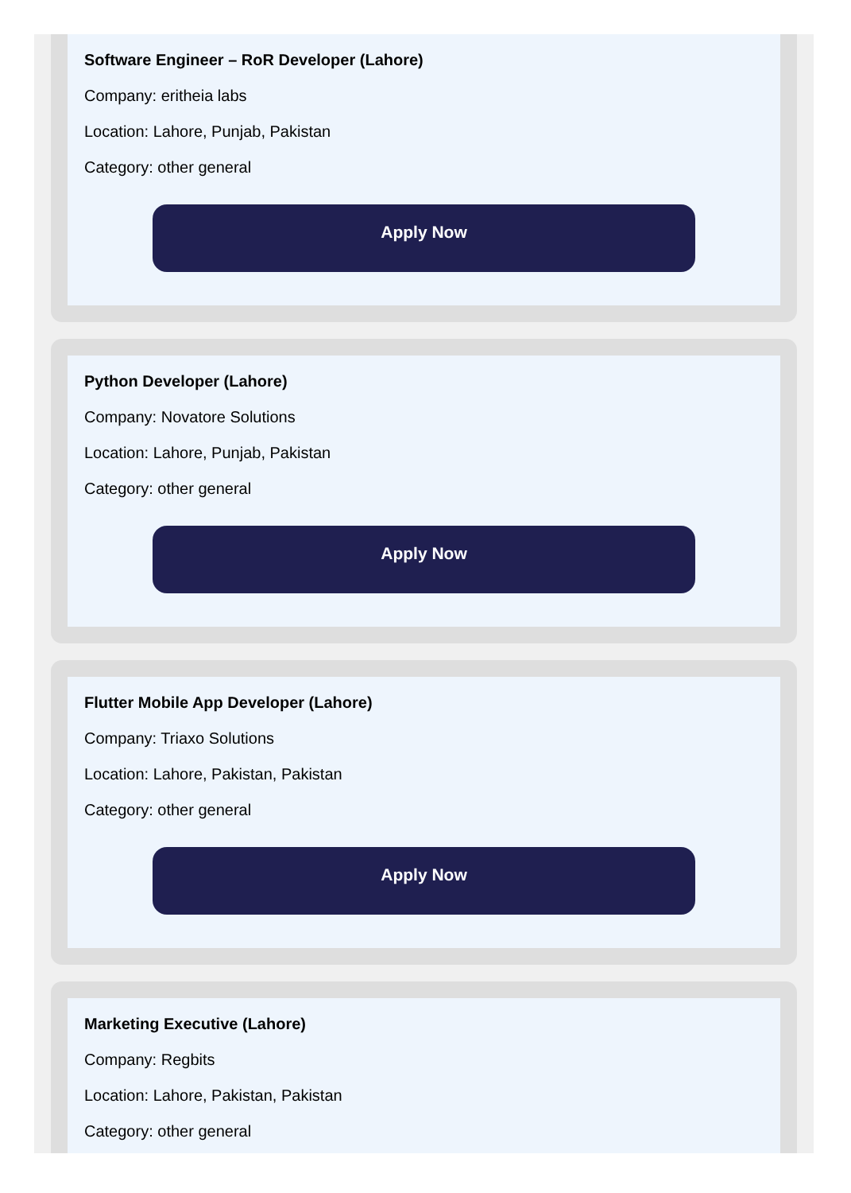Software Engineer – RoR Developer (Lahore)
Company: eritheia labs
Location: Lahore, Punjab, Pakistan
Category: other general
Apply Now
Python Developer (Lahore)
Company: Novatore Solutions
Location: Lahore, Punjab, Pakistan
Category: other general
Apply Now
Flutter Mobile App Developer (Lahore)
Company: Triaxo Solutions
Location: Lahore, Pakistan, Pakistan
Category: other general
Apply Now
Marketing Executive (Lahore)
Company: Regbits
Location: Lahore, Pakistan, Pakistan
Category: other general